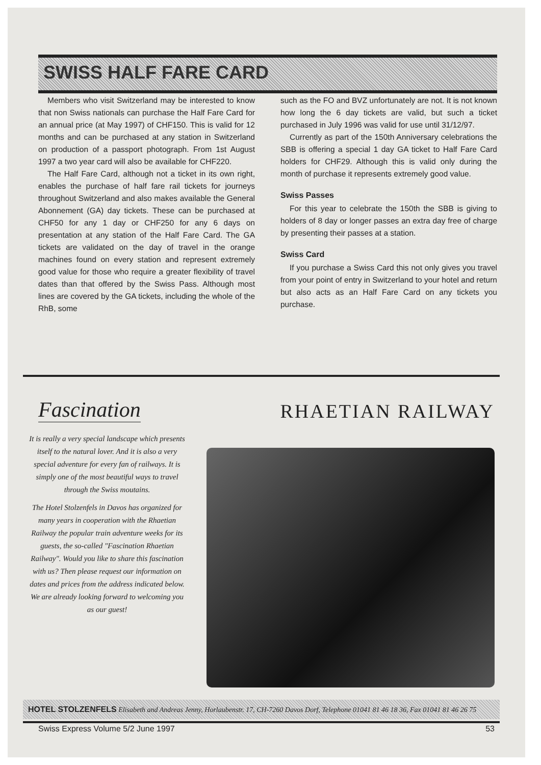SWISS HALF FARE CARD
Members who visit Switzerland may be interested to know that non Swiss nationals can purchase the Half Fare Card for an annual price (at May 1997) of CHF150. This is valid for 12 months and can be purchased at any station in Switzerland on production of a passport photograph. From 1st August 1997 a two year card will also be available for CHF220.
The Half Fare Card, although not a ticket in its own right, enables the purchase of half fare rail tickets for journeys throughout Switzerland and also makes available the General Abonnement (GA) day tickets. These can be purchased at CHF50 for any 1 day or CHF250 for any 6 days on presentation at any station of the Half Fare Card. The GA tickets are validated on the day of travel in the orange machines found on every station and represent extremely good value for those who require a greater flexibility of travel dates than that offered by the Swiss Pass. Although most lines are covered by the GA tickets, including the whole of the RhB, some
such as the FO and BVZ unfortunately are not. It is not known how long the 6 day tickets are valid, but such a ticket purchased in July 1996 was valid for use until 31/12/97.
Currently as part of the 150th Anniversary celebrations the SBB is offering a special 1 day GA ticket to Half Fare Card holders for CHF29. Although this is valid only during the month of purchase it represents extremely good value.
Swiss Passes
For this year to celebrate the 150th the SBB is giving to holders of 8 day or longer passes an extra day free of charge by presenting their passes at a station.
Swiss Card
If you purchase a Swiss Card this not only gives you travel from your point of entry in Switzerland to your hotel and return but also acts as an Half Fare Card on any tickets you purchase.
Fascination RHAETIAN RAILWAY
It is really a very special landscape which presents itself to the natural lover. And it is also a very special adventure for every fan of railways. It is simply one of the most beautiful ways to travel through the Swiss moutains.
The Hotel Stolzenfels in Davos has organized for many years in cooperation with the Rhaetian Railway the popular train adventure weeks for its guests, the so-called "Fascination Rhaetian Railway". Would you like to share this fascination with us? Then please request our information on dates and prices from the address indicated below. We are already looking forward to welcoming you as our guest!
HOTEL STOLZENFELS Elisabeth and Andreas Jenny, Horlaubenstr. 17, CH-7260 Davos Dorf, Telephone 01041 81 46 18 36, Fax 01041 81 46 26 75
Swiss Express Volume 5/2 June 1997 53